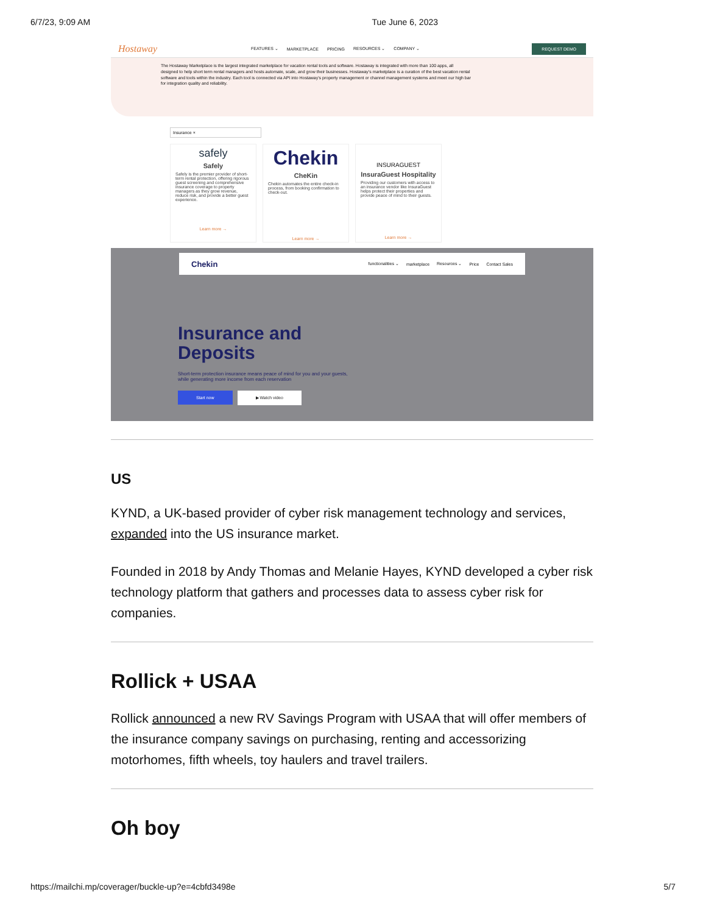6/7/23, 9:09 AM Tue June 6, 2023
Hostaway FEATURES ⌄ MARKETPLACE PRICING RESOURCES ⌄ COMPANY ⌄ REQUEST DEMO
The Hostaway Marketplace is the largest integrated marketplace for vacation rental tools and software. Hostaway is integrated with more than 100 apps, all designed to help short term rental managers and hosts automate, scale, and grow their businesses. Hostaway's marketplace is a curation of the best vacation rental software and tools within the industry. Each tool is connected via API into Hostaway's property management or channel management systems and meet our high bar for integration quality and reliability.
Insurance ×
safely
Safely
Safely is the premier provider of short-term rental protection, offering rigorous guest screening and comprehensive insurance coverage to property managers as they grow revenue, reduce risk, and provide a better guest experience.
Learn more →
Chekin
CheKin
Chekin automates the entire check-in process, from booking confirmation to check-out.
Learn more →
INSURAGUEST
InsuraGuest Hospitality
Providing our customers with access to an insurance vendor like InsuraGuest helps protect their properties and provide peace of mind to their guests.
Learn more →
Chekin functionalities ⌄ marketplace Resources ⌄ Price Contact Sales
Insurance and
Deposits
Short-term protection insurance means peace of mind for you and your guests,
while generating more income from each reservation
Start now ▶ Watch video
US
KYND, a UK-based provider of cyber risk management technology and services, expanded into the US insurance market.
Founded in 2018 by Andy Thomas and Melanie Hayes, KYND developed a cyber risk technology platform that gathers and processes data to assess cyber risk for companies.
Rollick + USAA
Rollick announced a new RV Savings Program with USAA that will offer members of the insurance company savings on purchasing, renting and accessorizing motorhomes, fifth wheels, toy haulers and travel trailers.
Oh boy
https://mailchi.mp/coverager/buckle-up?e=4cbfd3498e 5/7